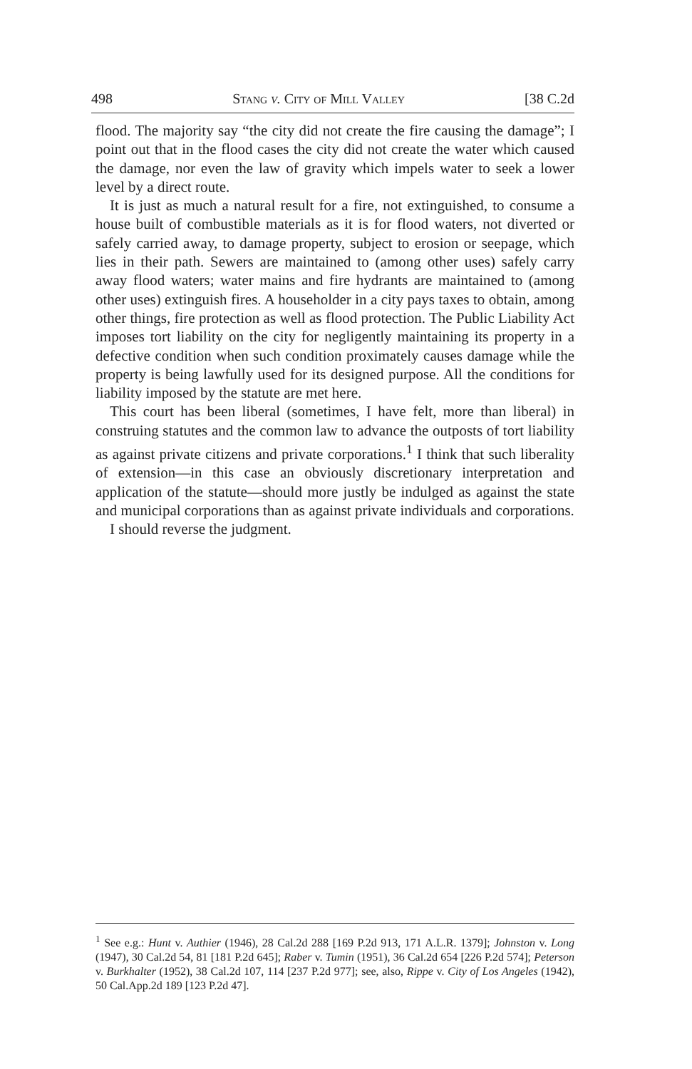498 Stang v. City of Mill Valley [38 C.2d
flood. The majority say “the city did not create the fire causing the damage”; I point out that in the flood cases the city did not create the water which caused the damage, nor even the law of gravity which impels water to seek a lower level by a direct route.
It is just as much a natural result for a fire, not extinguished, to consume a house built of combustible materials as it is for flood waters, not diverted or safely carried away, to damage property, subject to erosion or seepage, which lies in their path. Sewers are maintained to (among other uses) safely carry away flood waters; water mains and fire hydrants are maintained to (among other uses) extinguish fires. A householder in a city pays taxes to obtain, among other things, fire protection as well as flood protection. The Public Liability Act imposes tort liability on the city for negligently maintaining its property in a defective condition when such condition proximately causes damage while the property is being lawfully used for its designed purpose. All the conditions for liability imposed by the statute are met here.
This court has been liberal (sometimes, I have felt, more than liberal) in construing statutes and the common law to advance the outposts of tort liability as against private citizens and private corporations.<sup>1</sup> I think that such liberality of extension—in this case an obviously discretionary interpretation and application of the statute—should more justly be indulged as against the state and municipal corporations than as against private individuals and corporations.
I should reverse the judgment.
<sup>1</sup> See e.g.: Hunt v. Authier (1946), 28 Cal.2d 288 [169 P.2d 913, 171 A.L.R. 1379]; Johnston v. Long (1947), 30 Cal.2d 54, 81 [181 P.2d 645]; Raber v. Tumin (1951), 36 Cal.2d 654 [226 P.2d 574]; Peterson v. Burkhalter (1952), 38 Cal.2d 107, 114 [237 P.2d 977]; see, also, Rippe v. City of Los Angeles (1942), 50 Cal.App.2d 189 [123 P.2d 47].